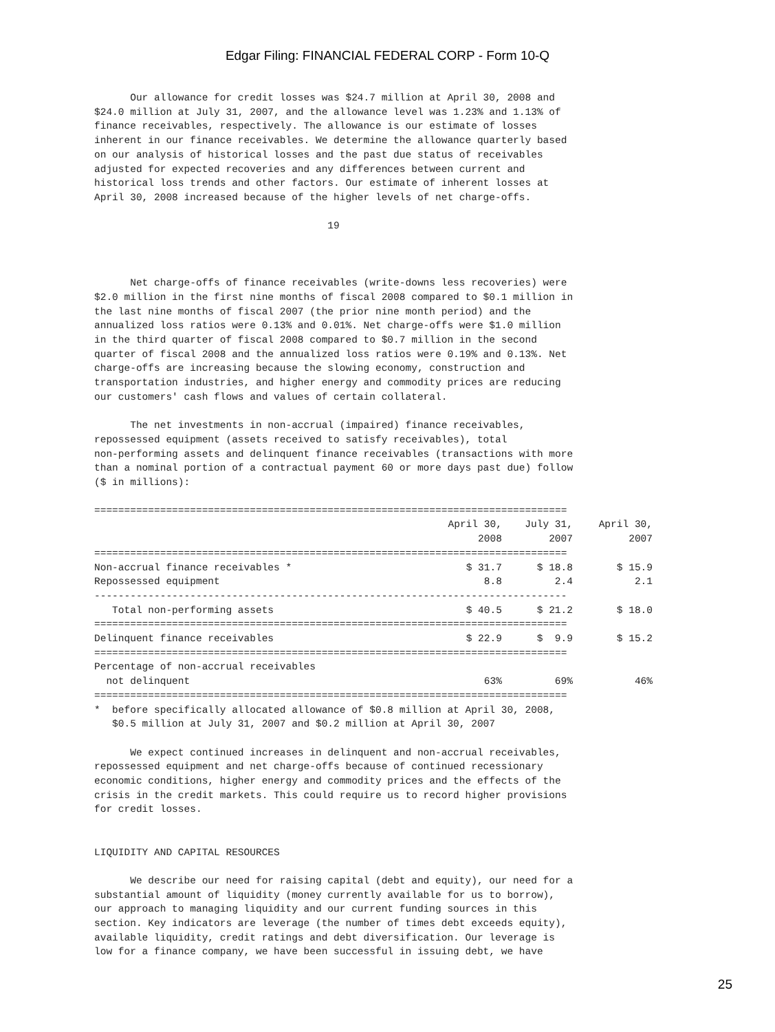Edgar Filing: FINANCIAL FEDERAL CORP - Form 10-Q
      Our allowance for credit losses was $24.7 million at April 30, 2008 and
$24.0 million at July 31, 2007, and the allowance level was 1.23% and 1.13% of
finance receivables, respectively. The allowance is our estimate of losses
inherent in our finance receivables. We determine the allowance quarterly based
on our analysis of historical losses and the past due status of receivables
adjusted for expected recoveries and any differences between current and
historical loss trends and other factors. Our estimate of inherent losses at
April 30, 2008 increased because of the higher levels of net charge-offs.

                                       19



      Net charge-offs of finance receivables (write-downs less recoveries) were
$2.0 million in the first nine months of fiscal 2008 compared to $0.1 million in
the last nine months of fiscal 2007 (the prior nine month period) and the
annualized loss ratios were 0.13% and 0.01%. Net charge-offs were $1.0 million
in the third quarter of fiscal 2008 compared to $0.7 million in the second
quarter of fiscal 2008 and the annualized loss ratios were 0.19% and 0.13%. Net
charge-offs are increasing because the slowing economy, construction and
transportation industries, and higher energy and commodity prices are reducing
our customers' cash flows and values of certain collateral.

      The net investments in non-accrual (impaired) finance receivables,
repossessed equipment (assets received to satisfy receivables), total
non-performing assets and delinquent finance receivables (transactions with more
than a nominal portion of a contractual payment 60 or more days past due) follow
($ in millions):
| =============================================================================== | | | |
| | April 30, 2008 | July 31, 2007 | April 30, 2007 |
| =============================================================================== | | | |
| Non-accrual finance receivables * | $ 31.7 | $ 18.8 | $ 15.9 |
| Repossessed equipment | 8.8 | 2.4 | 2.1 |
| ------------------------------------------------------------------------------- | | | |
| Total non-performing assets | $ 40.5 | $ 21.2 | $ 18.0 |
| =============================================================================== | | | |
| Delinquent finance receivables | $ 22.9 | $ 9.9 | $ 15.2 |
| =============================================================================== | | | |
| Percentage of non-accrual receivables not delinquent | 63% | 69% | 46% |
| =============================================================================== | | | |
*  before specifically allocated allowance of $0.8 million at April 30, 2008,
   $0.5 million at July 31, 2007 and $0.2 million at April 30, 2007

      We expect continued increases in delinquent and non-accrual receivables,
repossessed equipment and net charge-offs because of continued recessionary
economic conditions, higher energy and commodity prices and the effects of the
crisis in the credit markets. This could require us to record higher provisions
for credit losses.


LIQUIDITY AND CAPITAL RESOURCES

      We describe our need for raising capital (debt and equity), our need for a
substantial amount of liquidity (money currently available for us to borrow),
our approach to managing liquidity and our current funding sources in this
section. Key indicators are leverage (the number of times debt exceeds equity),
available liquidity, credit ratings and debt diversification. Our leverage is
low for a finance company, we have been successful in issuing debt, we have
25